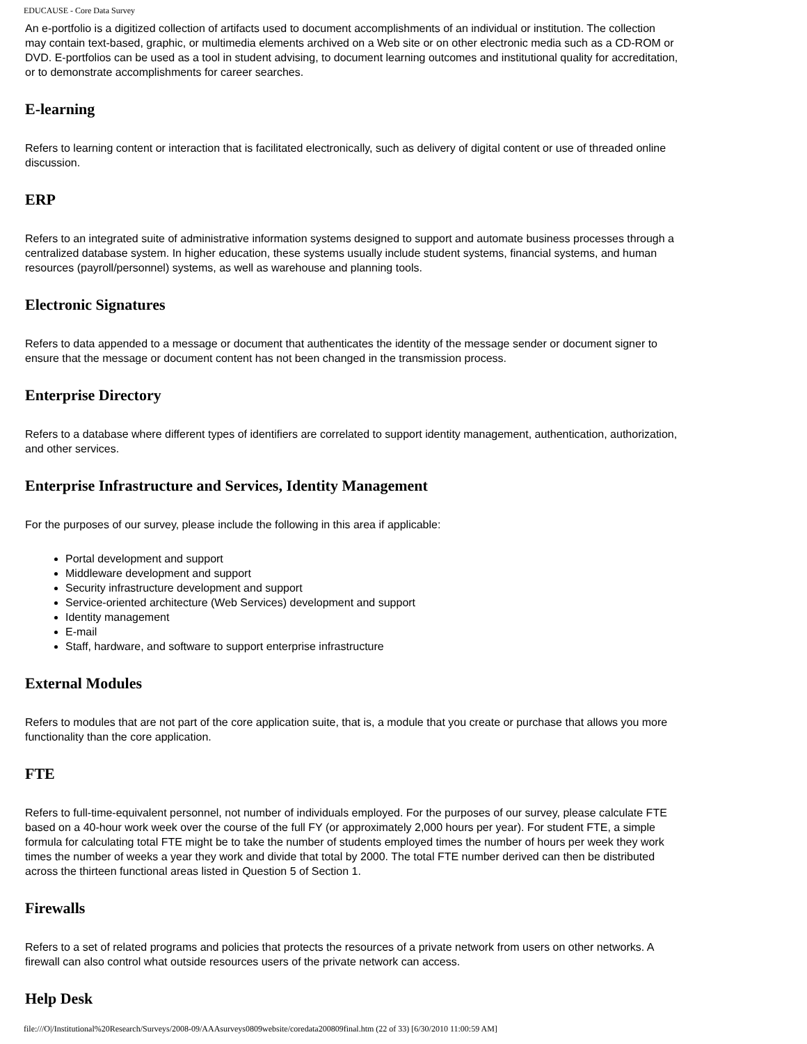EDUCAUSE - Core Data Survey
An e-portfolio is a digitized collection of artifacts used to document accomplishments of an individual or institution. The collection may contain text-based, graphic, or multimedia elements archived on a Web site or on other electronic media such as a CD-ROM or DVD. E-portfolios can be used as a tool in student advising, to document learning outcomes and institutional quality for accreditation, or to demonstrate accomplishments for career searches.
E-learning
Refers to learning content or interaction that is facilitated electronically, such as delivery of digital content or use of threaded online discussion.
ERP
Refers to an integrated suite of administrative information systems designed to support and automate business processes through a centralized database system. In higher education, these systems usually include student systems, financial systems, and human resources (payroll/personnel) systems, as well as warehouse and planning tools.
Electronic Signatures
Refers to data appended to a message or document that authenticates the identity of the message sender or document signer to ensure that the message or document content has not been changed in the transmission process.
Enterprise Directory
Refers to a database where different types of identifiers are correlated to support identity management, authentication, authorization, and other services.
Enterprise Infrastructure and Services, Identity Management
For the purposes of our survey, please include the following in this area if applicable:
Portal development and support
Middleware development and support
Security infrastructure development and support
Service-oriented architecture (Web Services) development and support
Identity management
E-mail
Staff, hardware, and software to support enterprise infrastructure
External Modules
Refers to modules that are not part of the core application suite, that is, a module that you create or purchase that allows you more functionality than the core application.
FTE
Refers to full-time-equivalent personnel, not number of individuals employed. For the purposes of our survey, please calculate FTE based on a 40-hour work week over the course of the full FY (or approximately 2,000 hours per year). For student FTE, a simple formula for calculating total FTE might be to take the number of students employed times the number of hours per week they work times the number of weeks a year they work and divide that total by 2000. The total FTE number derived can then be distributed across the thirteen functional areas listed in Question 5 of Section 1.
Firewalls
Refers to a set of related programs and policies that protects the resources of a private network from users on other networks. A firewall can also control what outside resources users of the private network can access.
Help Desk
file:///O|/Institutional%20Research/Surveys/2008-09/AAAsurveys0809website/coredata200809final.htm (22 of 33) [6/30/2010 11:00:59 AM]